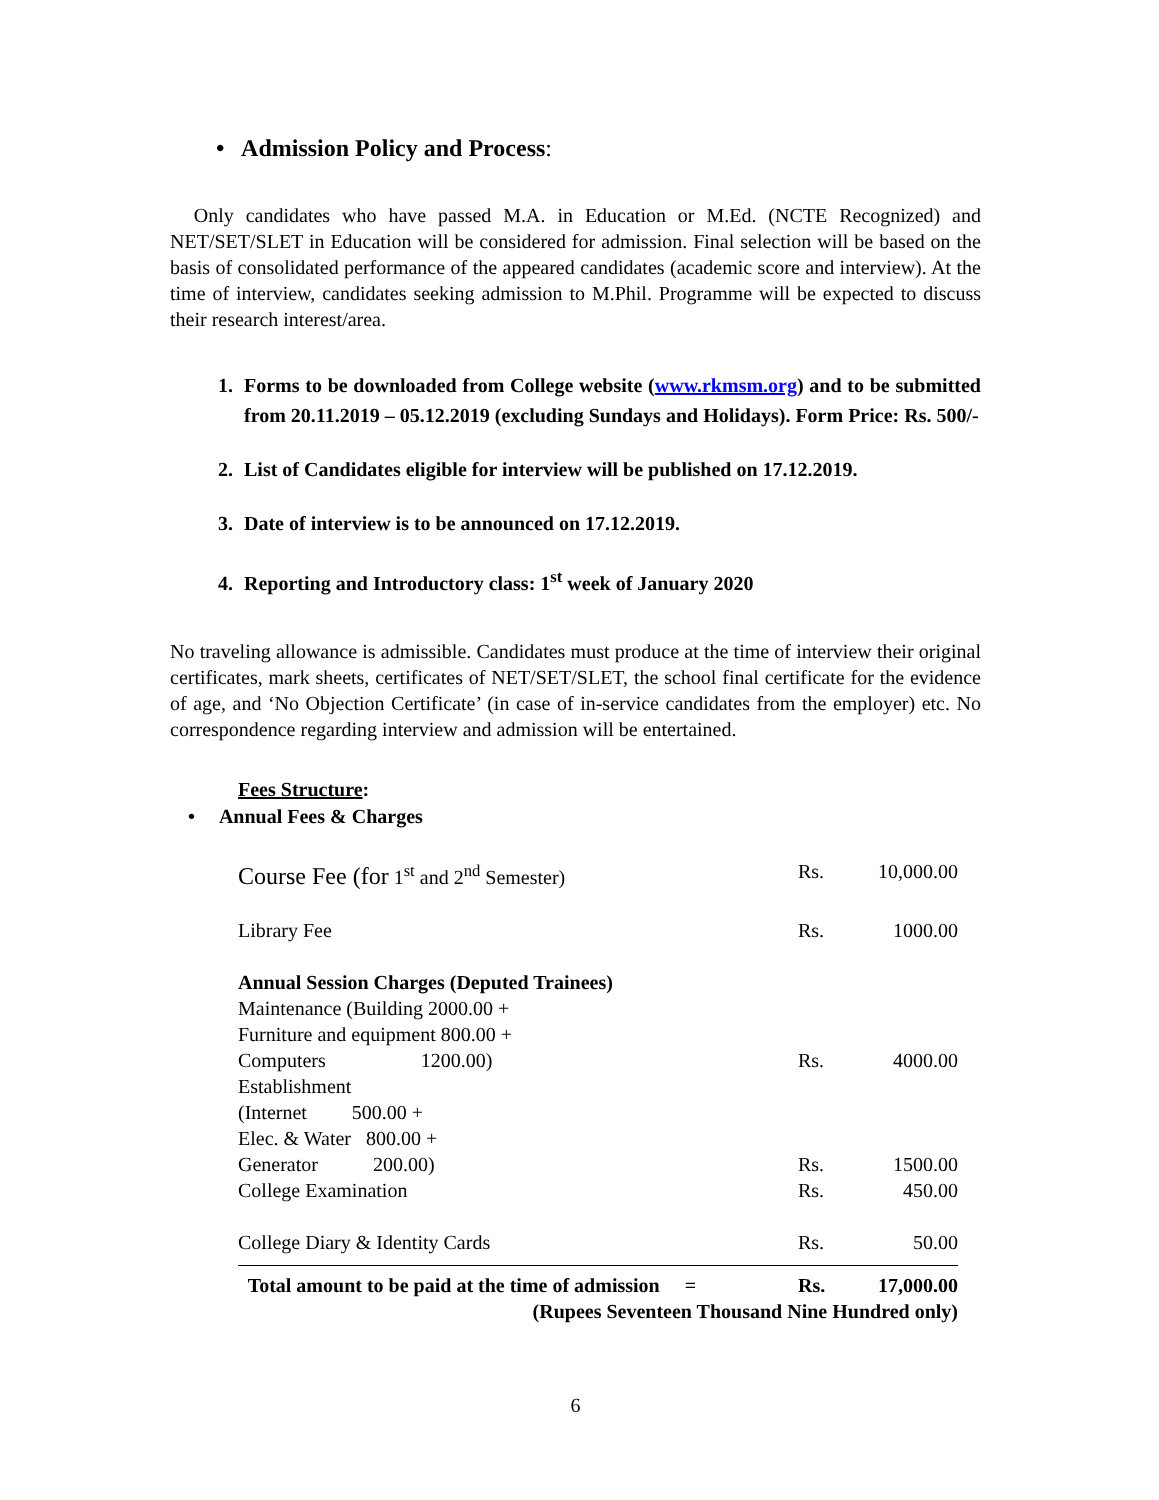• Admission Policy and Process:
Only candidates who have passed M.A. in Education or M.Ed. (NCTE Recognized) and NET/SET/SLET in Education will be considered for admission. Final selection will be based on the basis of consolidated performance of the appeared candidates (academic score and interview). At the time of interview, candidates seeking admission to M.Phil. Programme will be expected to discuss their research interest/area.
1. Forms to be downloaded from College website (www.rkmsm.org) and to be submitted from 20.11.2019 – 05.12.2019 (excluding Sundays and Holidays). Form Price: Rs. 500/-
2. List of Candidates eligible for interview will be published on 17.12.2019.
3. Date of interview is to be announced on 17.12.2019.
4. Reporting and Introductory class: 1<sup>st</sup> week of January 2020
No traveling allowance is admissible. Candidates must produce at the time of interview their original certificates, mark sheets, certificates of NET/SET/SLET, the school final certificate for the evidence of age, and ‘No Objection Certificate’ (in case of in-service candidates from the employer) etc. No correspondence regarding interview and admission will be entertained.
Fees Structure:
• Annual Fees & Charges
| Course Fee (for 1<sup>st</sup> and 2<sup>nd</sup> Semester) | Rs. | 10,000.00 |
| Library Fee | Rs. | 1000.00 |
| Annual Session Charges (Deputed Trainees) Maintenance (Building 2000.00 + Furniture and equipment 800.00 + Computers 1200.00) | Rs. | 4000.00 |
| Establishment (Internet 500.00 + Elec. & Water 800.00 + Generator 200.00) | Rs. | 1500.00 |
| College Examination | Rs. | 450.00 |
| College Diary & Identity Cards | Rs. | 50.00 |
| Total amount to be paid at the time of admission = | Rs. | 17,000.00 |
| (Rupees Seventeen Thousand Nine Hundred only) | | |
6